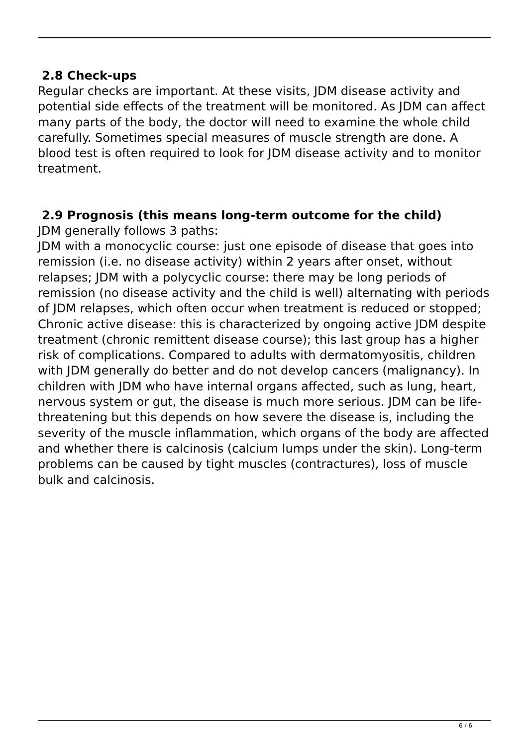2.8 Check-ups
Regular checks are important. At these visits, JDM disease activity and potential side effects of the treatment will be monitored. As JDM can affect many parts of the body, the doctor will need to examine the whole child carefully. Sometimes special measures of muscle strength are done. A blood test is often required to look for JDM disease activity and to monitor treatment.
2.9 Prognosis (this means long-term outcome for the child)
JDM generally follows 3 paths:
JDM with a monocyclic course: just one episode of disease that goes into remission (i.e. no disease activity) within 2 years after onset, without relapses; JDM with a polycyclic course: there may be long periods of remission (no disease activity and the child is well) alternating with periods of JDM relapses, which often occur when treatment is reduced or stopped; Chronic active disease: this is characterized by ongoing active JDM despite treatment (chronic remittent disease course); this last group has a higher risk of complications. Compared to adults with dermatomyositis, children with JDM generally do better and do not develop cancers (malignancy). In children with JDM who have internal organs affected, such as lung, heart, nervous system or gut, the disease is much more serious. JDM can be life-threatening but this depends on how severe the disease is, including the severity of the muscle inflammation, which organs of the body are affected and whether there is calcinosis (calcium lumps under the skin). Long-term problems can be caused by tight muscles (contractures), loss of muscle bulk and calcinosis.
6 / 6